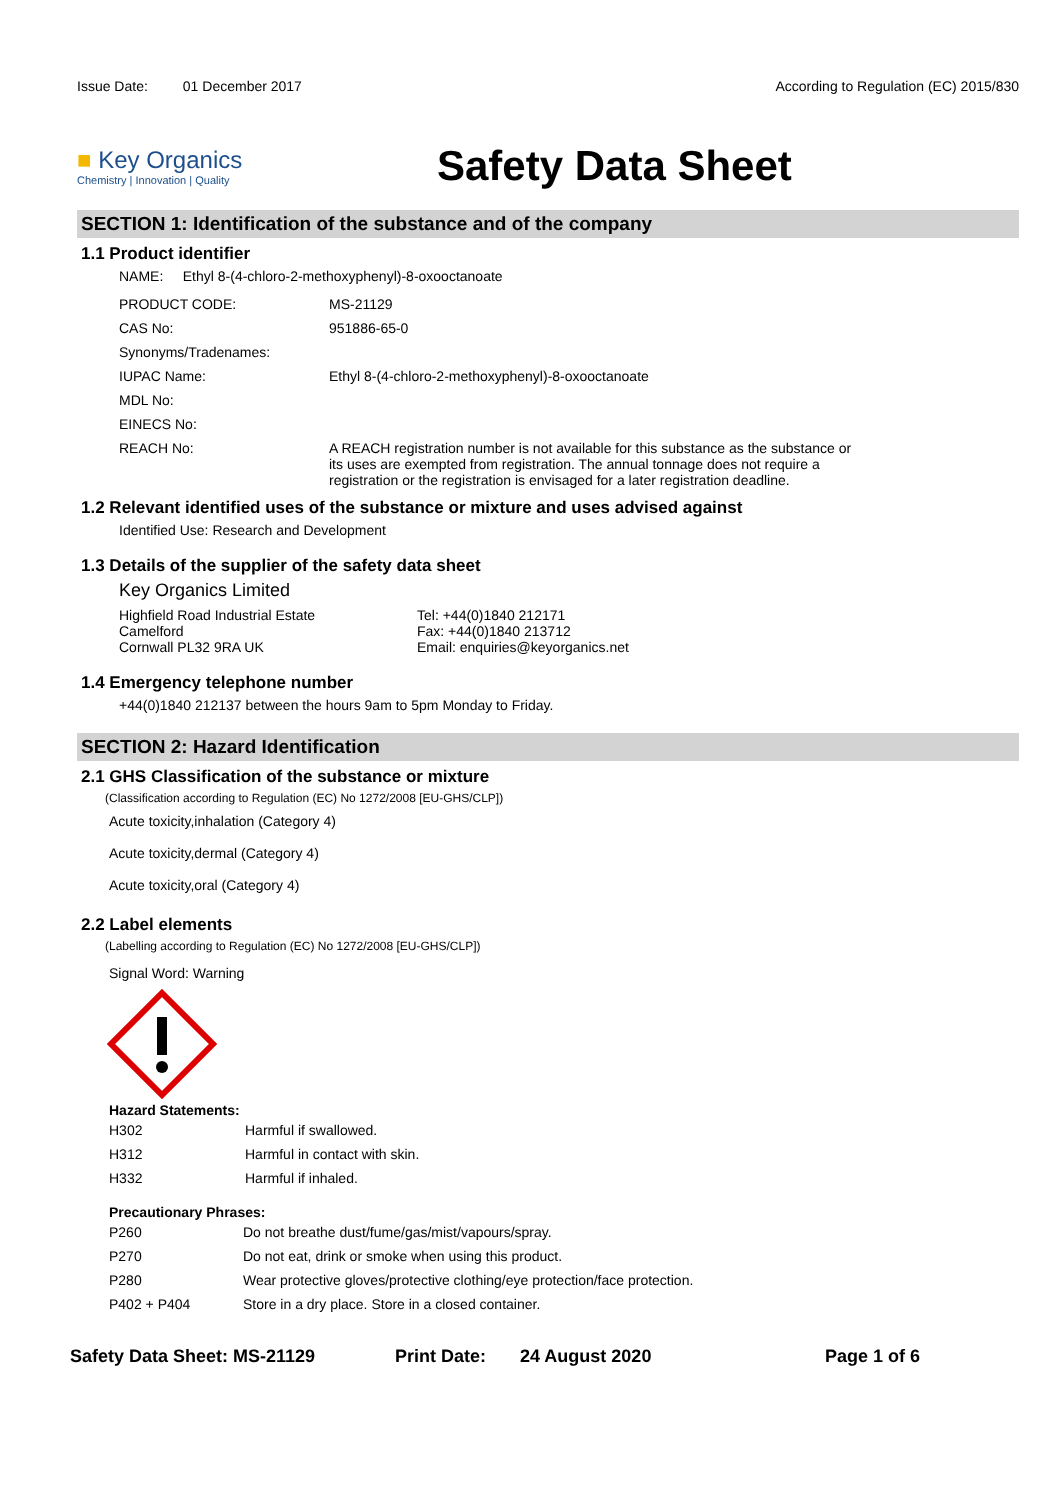Issue Date: 01 December 2017
According to Regulation (EC) 2015/830
■ Key Organics
Chemistry | Innovation | Quality
Safety Data Sheet
SECTION 1: Identification of the substance and of the company
1.1 Product identifier
NAME: Ethyl 8-(4-chloro-2-methoxyphenyl)-8-oxooctanoate
| PRODUCT CODE: | MS-21129 |
| CAS No: | 951886-65-0 |
| Synonyms/Tradenames: | |
| IUPAC Name: | Ethyl 8-(4-chloro-2-methoxyphenyl)-8-oxooctanoate |
| MDL No: | |
| EINECS No: | |
| REACH No: | A REACH registration number is not available for this substance as the substance or its uses are exempted from registration. The annual tonnage does not require a registration or the registration is envisaged for a later registration deadline. |
1.2 Relevant identified uses of the substance or mixture and uses advised against
Identified Use: Research and Development
1.3 Details of the supplier of the safety data sheet
Key Organics Limited
Highfield Road Industrial Estate
Camelford
Cornwall PL32 9RA UK
Tel: +44(0)1840 212171
Fax: +44(0)1840 213712
Email: enquiries@keyorganics.net
1.4 Emergency telephone number
+44(0)1840 212137 between the hours 9am to 5pm Monday to Friday.
SECTION 2: Hazard Identification
2.1 GHS Classification of the substance or mixture
(Classification according to Regulation (EC) No 1272/2008 [EU-GHS/CLP])
Acute toxicity,inhalation (Category 4)
Acute toxicity,dermal (Category 4)
Acute toxicity,oral (Category 4)
2.2 Label elements
(Labelling according to Regulation (EC) No 1272/2008 [EU-GHS/CLP])
Signal Word: Warning
Hazard Statements:
| H302 | Harmful if swallowed. |
| H312 | Harmful in contact with skin. |
| H332 | Harmful if inhaled. |
Precautionary Phrases:
| P260 | Do not breathe dust/fume/gas/mist/vapours/spray. |
| P270 | Do not eat, drink or smoke when using this product. |
| P280 | Wear protective gloves/protective clothing/eye protection/face protection. |
| P402 + P404 | Store in a dry place. Store in a closed container. |
Safety Data Sheet: MS-21129 Print Date: 24 August 2020 Page 1 of 6